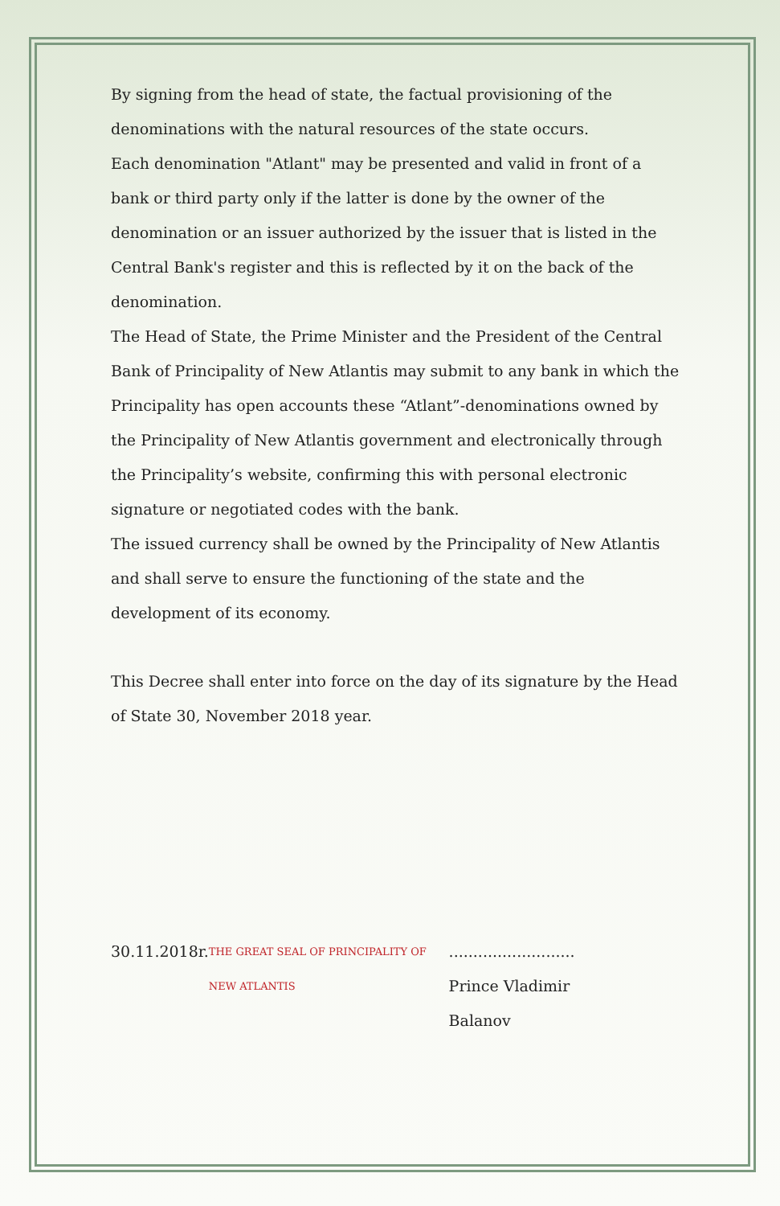By signing from the head of state, the factual provisioning of the denominations with the natural resources of the state occurs.
Each denomination "Atlant" may be presented and valid in front of a bank or third party only if the latter is done by the owner of the denomination or an issuer authorized by the issuer that is listed in the Central Bank's register and this is reflected by it on the back of the denomination.
The Head of State, the Prime Minister and the President of the Central Bank of Principality of New Atlantis may submit to any bank in which the Principality has open accounts these “Atlant”-denominations owned by the Principality of New Atlantis government and electronically through the Principality’s website, confirming this with personal electronic signature or negotiated codes with the bank.
The issued currency shall be owned by the Principality of New Atlantis and shall serve to ensure the functioning of the state and the development of its economy.
This Decree shall enter into force on the day of its signature by the Head of State 30, November 2018 year.
30.11.2018r. THE GREAT SEAL OF PRINCIPALITY OF NEW ATLANTIS ..........................
Prince Vladimir Balanov